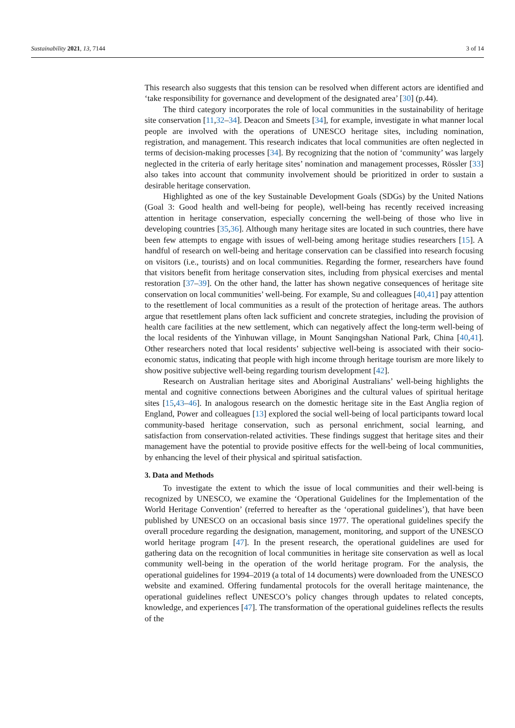Sustainability 2021, 13, 7144 3 of 14
This research also suggests that this tension can be resolved when different actors are identified and ‘take responsibility for governance and development of the designated area’ [30] (p.44).
The third category incorporates the role of local communities in the sustainability of heritage site conservation [11,32–34]. Deacon and Smeets [34], for example, investigate in what manner local people are involved with the operations of UNESCO heritage sites, including nomination, registration, and management. This research indicates that local communities are often neglected in terms of decision-making processes [34]. By recognizing that the notion of ‘community’ was largely neglected in the criteria of early heritage sites’ nomination and management processes, Rössler [33] also takes into account that community involvement should be prioritized in order to sustain a desirable heritage conservation.
Highlighted as one of the key Sustainable Development Goals (SDGs) by the United Nations (Goal 3: Good health and well-being for people), well-being has recently received increasing attention in heritage conservation, especially concerning the well-being of those who live in developing countries [35,36]. Although many heritage sites are located in such countries, there have been few attempts to engage with issues of well-being among heritage studies researchers [15]. A handful of research on well-being and heritage conservation can be classified into research focusing on visitors (i.e., tourists) and on local communities. Regarding the former, researchers have found that visitors benefit from heritage conservation sites, including from physical exercises and mental restoration [37–39]. On the other hand, the latter has shown negative consequences of heritage site conservation on local communities’ well-being. For example, Su and colleagues [40,41] pay attention to the resettlement of local communities as a result of the protection of heritage areas. The authors argue that resettlement plans often lack sufficient and concrete strategies, including the provision of health care facilities at the new settlement, which can negatively affect the long-term well-being of the local residents of the Yinhuwan village, in Mount Sanqingshan National Park, China [40,41]. Other researchers noted that local residents’ subjective well-being is associated with their socio-economic status, indicating that people with high income through heritage tourism are more likely to show positive subjective well-being regarding tourism development [42].
Research on Australian heritage sites and Aboriginal Australians’ well-being highlights the mental and cognitive connections between Aborigines and the cultural values of spiritual heritage sites [15,43–46]. In analogous research on the domestic heritage site in the East Anglia region of England, Power and colleagues [13] explored the social well-being of local participants toward local community-based heritage conservation, such as personal enrichment, social learning, and satisfaction from conservation-related activities. These findings suggest that heritage sites and their management have the potential to provide positive effects for the well-being of local communities, by enhancing the level of their physical and spiritual satisfaction.
3. Data and Methods
To investigate the extent to which the issue of local communities and their well-being is recognized by UNESCO, we examine the ‘Operational Guidelines for the Implementation of the World Heritage Convention’ (referred to hereafter as the ‘operational guidelines’), that have been published by UNESCO on an occasional basis since 1977. The operational guidelines specify the overall procedure regarding the designation, management, monitoring, and support of the UNESCO world heritage program [47]. In the present research, the operational guidelines are used for gathering data on the recognition of local communities in heritage site conservation as well as local community well-being in the operation of the world heritage program. For the analysis, the operational guidelines for 1994–2019 (a total of 14 documents) were downloaded from the UNESCO website and examined. Offering fundamental protocols for the overall heritage maintenance, the operational guidelines reflect UNESCO’s policy changes through updates to related concepts, knowledge, and experiences [47]. The transformation of the operational guidelines reflects the results of the